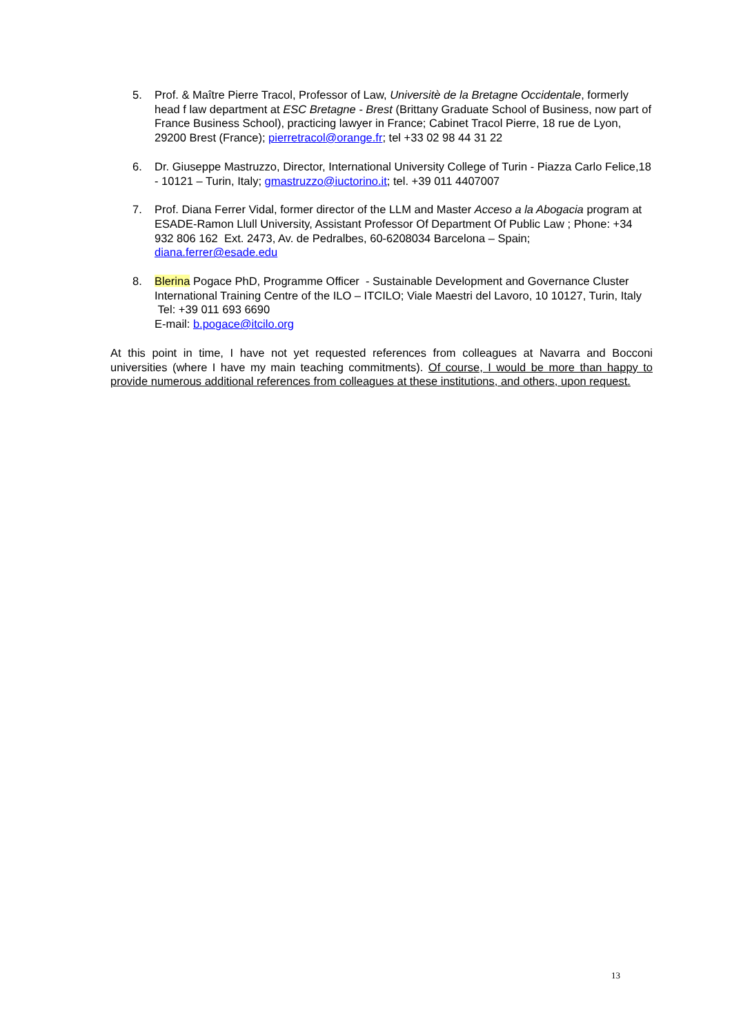5. Prof. & Maître Pierre Tracol, Professor of Law, Universitè de la Bretagne Occidentale, formerly head f law department at ESC Bretagne - Brest (Brittany Graduate School of Business, now part of France Business School), practicing lawyer in France; Cabinet Tracol Pierre, 18 rue de Lyon, 29200 Brest (France); pierretracol@orange.fr; tel +33 02 98 44 31 22
6. Dr. Giuseppe Mastruzzo, Director, International University College of Turin - Piazza Carlo Felice,18 - 10121 – Turin, Italy; gmastruzzo@iuctorino.it; tel. +39 011 4407007
7. Prof. Diana Ferrer Vidal, former director of the LLM and Master Acceso a la Abogacia program at ESADE-Ramon Llull University, Assistant Professor Of Department Of Public Law ; Phone: +34 932 806 162 Ext. 2473, Av. de Pedralbes, 60-6208034 Barcelona – Spain; diana.ferrer@esade.edu
8. Blerina Pogace PhD, Programme Officer - Sustainable Development and Governance Cluster International Training Centre of the ILO – ITCILO; Viale Maestri del Lavoro, 10 10127, Turin, Italy Tel: +39 011 693 6690
E-mail: b.pogace@itcilo.org
At this point in time, I have not yet requested references from colleagues at Navarra and Bocconi universities (where I have my main teaching commitments). Of course, I would be more than happy to provide numerous additional references from colleagues at these institutions, and others, upon request.
13